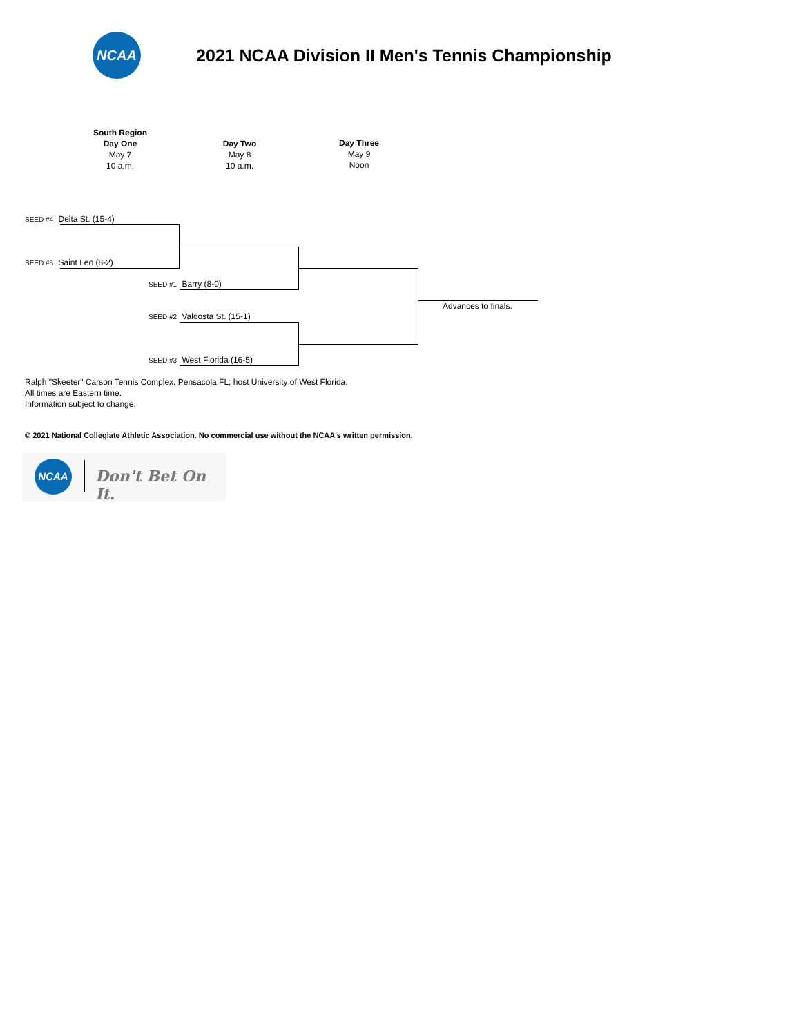NCAA
2021 NCAA Division II Men's Tennis Championship
South Region
Day One
May 7
10 a.m.
Day Two
May 8
10 a.m.
Day Three
May 9
Noon
SEED #4 Delta St. (15-4)
SEED #5 Saint Leo (8-2)
SEED #1 Barry (8-0)
SEED #2 Valdosta St. (15-1)
SEED #3 West Florida (16-5)
Advances to finals.
Ralph "Skeeter" Carson Tennis Complex, Pensacola FL; host University of West Florida.
All times are Eastern time.
Information subject to change.
© 2021 National Collegiate Athletic Association. No commercial use without the NCAA's written permission.
NCAA
Don't Bet On It.